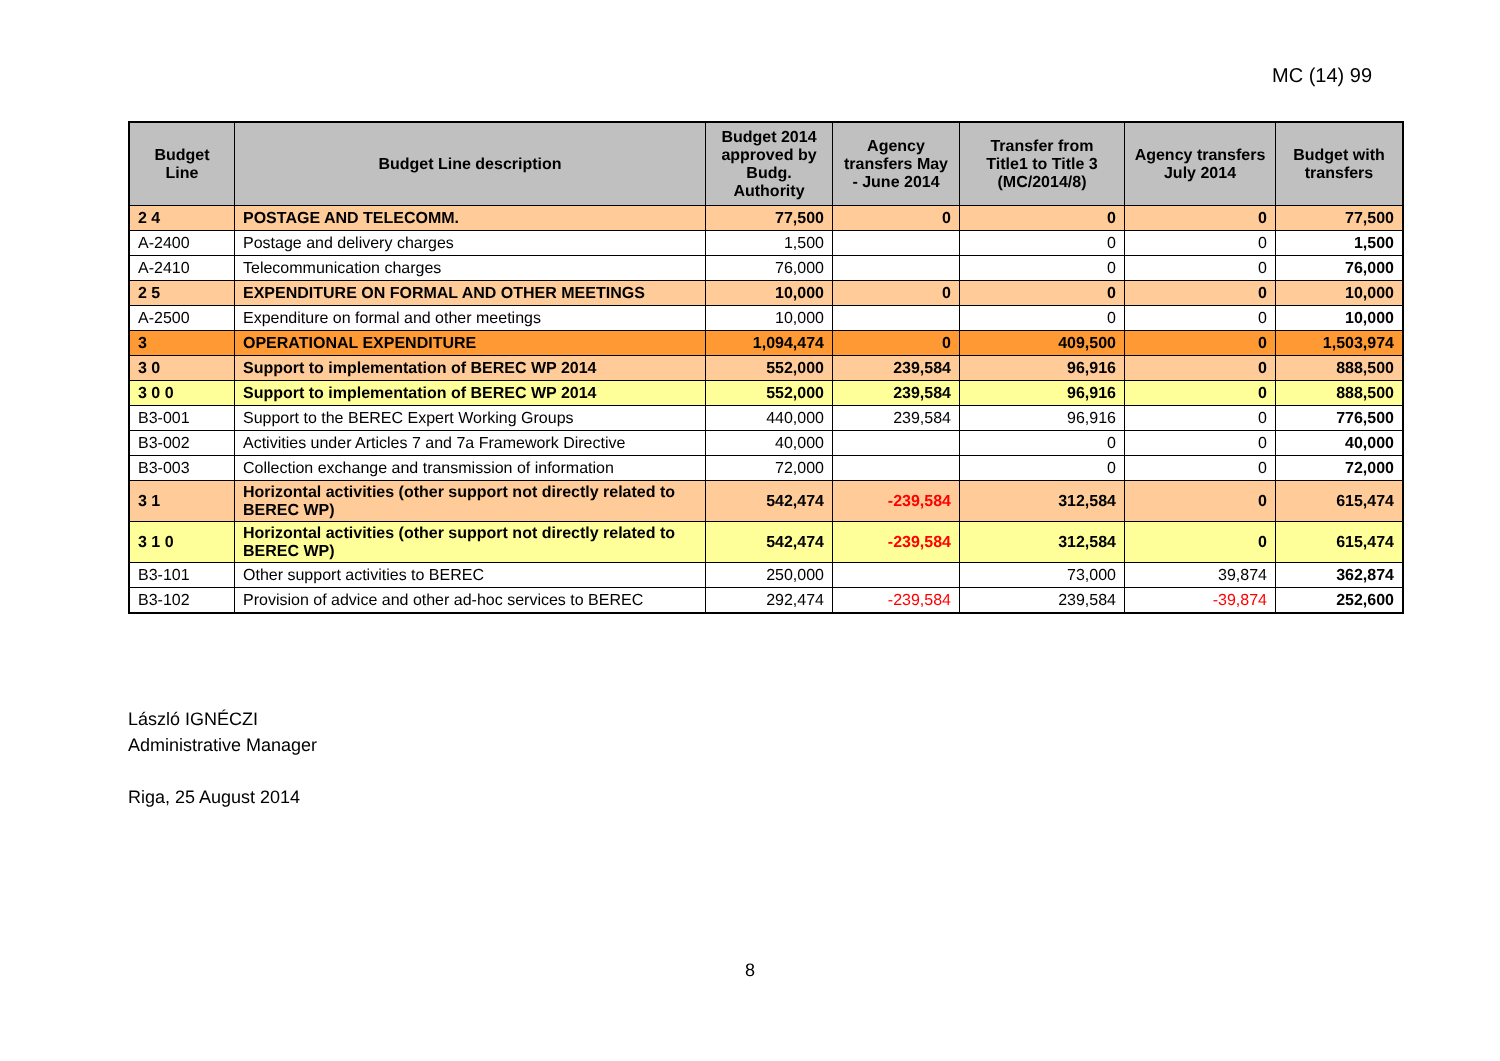MC (14) 99
| Budget Line | Budget Line description | Budget 2014 approved by Budg. Authority | Agency transfers May - June 2014 | Transfer from Title1 to Title 3 (MC/2014/8) | Agency transfers July 2014 | Budget with transfers |
| --- | --- | --- | --- | --- | --- | --- |
| 2 4 | POSTAGE AND TELECOMM. | 77,500 | 0 | 0 | 0 | 77,500 |
| A-2400 | Postage and delivery charges | 1,500 | | 0 | 0 | 1,500 |
| A-2410 | Telecommunication charges | 76,000 | | 0 | 0 | 76,000 |
| 2 5 | EXPENDITURE ON FORMAL AND OTHER MEETINGS | 10,000 | 0 | 0 | 0 | 10,000 |
| A-2500 | Expenditure on formal and other meetings | 10,000 | | 0 | 0 | 10,000 |
| 3 | OPERATIONAL EXPENDITURE | 1,094,474 | 0 | 409,500 | 0 | 1,503,974 |
| 3 0 | Support to implementation of BEREC WP 2014 | 552,000 | 239,584 | 96,916 | 0 | 888,500 |
| 3 0 0 | Support to implementation of BEREC WP 2014 | 552,000 | 239,584 | 96,916 | 0 | 888,500 |
| B3-001 | Support to the BEREC Expert Working Groups | 440,000 | 239,584 | 96,916 | 0 | 776,500 |
| B3-002 | Activities under Articles 7 and 7a Framework Directive | 40,000 | | 0 | 0 | 40,000 |
| B3-003 | Collection exchange and transmission of information | 72,000 | | 0 | 0 | 72,000 |
| 3 1 | Horizontal activities (other support not directly related to BEREC WP) | 542,474 | -239,584 | 312,584 | 0 | 615,474 |
| 3 1 0 | Horizontal activities (other support not directly related to BEREC WP) | 542,474 | -239,584 | 312,584 | 0 | 615,474 |
| B3-101 | Other support activities to BEREC | 250,000 | | 73,000 | 39,874 | 362,874 |
| B3-102 | Provision of advice and other ad-hoc services to BEREC | 292,474 | -239,584 | 239,584 | -39,874 | 252,600 |
László IGNÉCZI
Administrative Manager
Riga, 25 August 2014
8